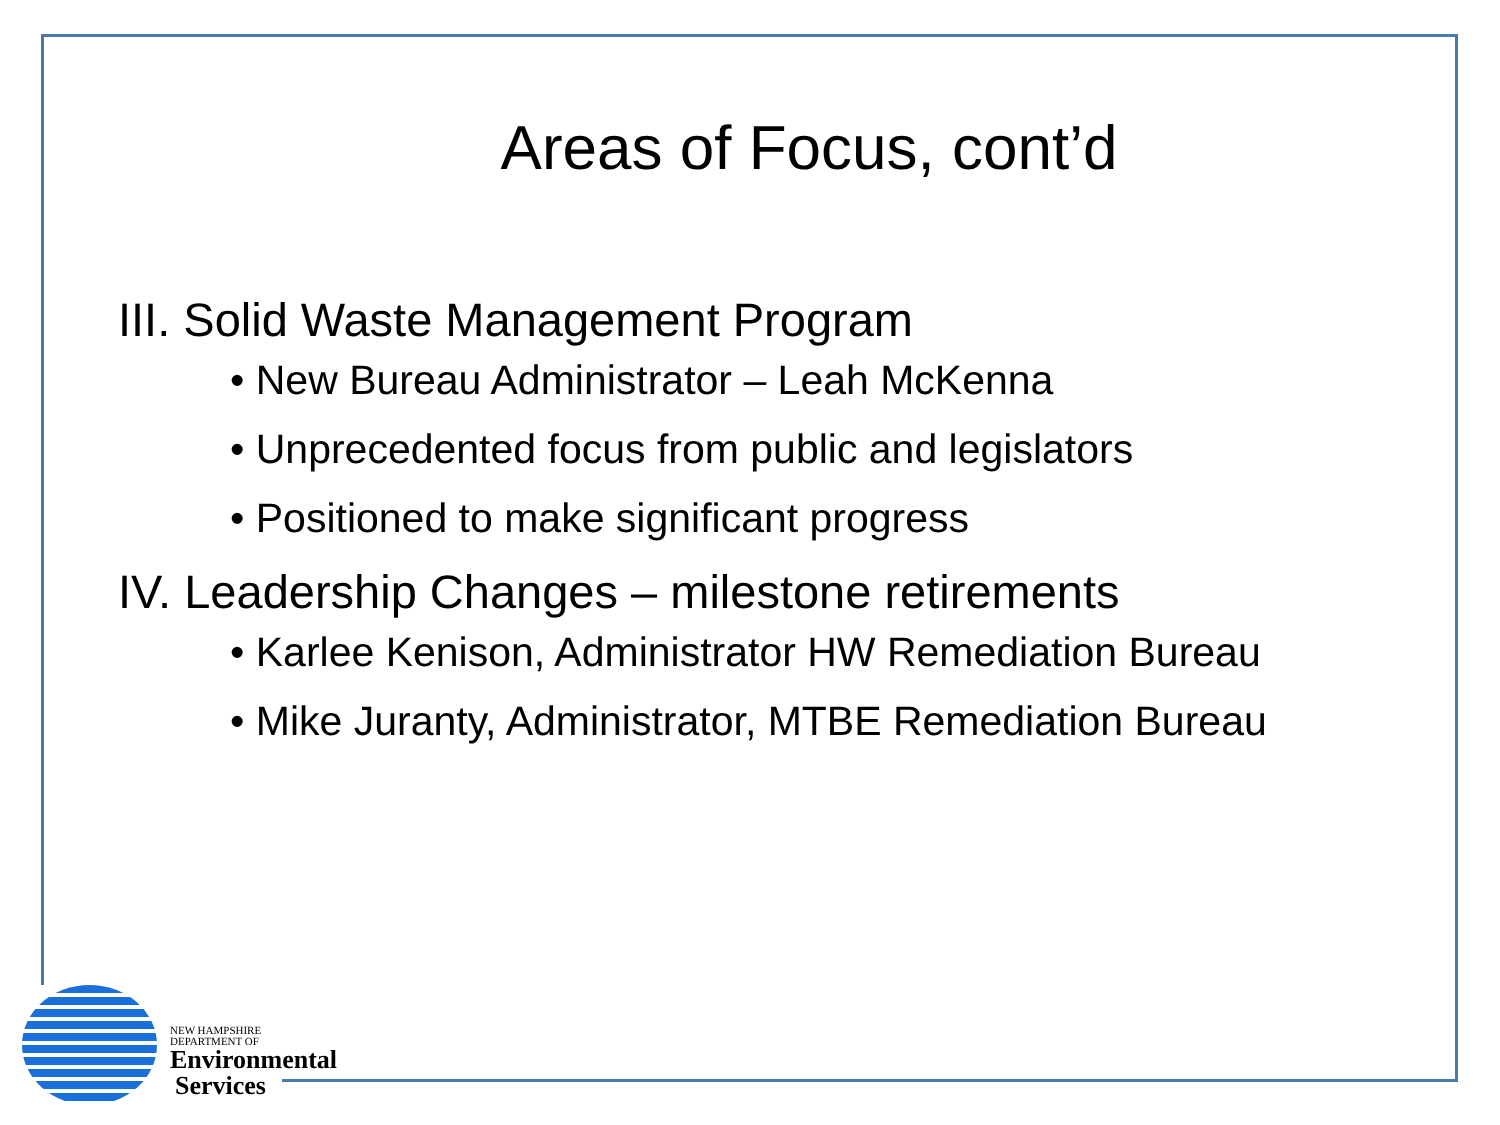Areas of Focus, cont’d
III. Solid Waste Management Program
• New Bureau Administrator – Leah McKenna
• Unprecedented focus from public and legislators
• Positioned to make significant progress
IV. Leadership Changes – milestone retirements
• Karlee Kenison, Administrator HW Remediation Bureau
• Mike Juranty, Administrator, MTBE Remediation Bureau
NEW HAMPSHIRE
DEPARTMENT OF
Environmental
Services